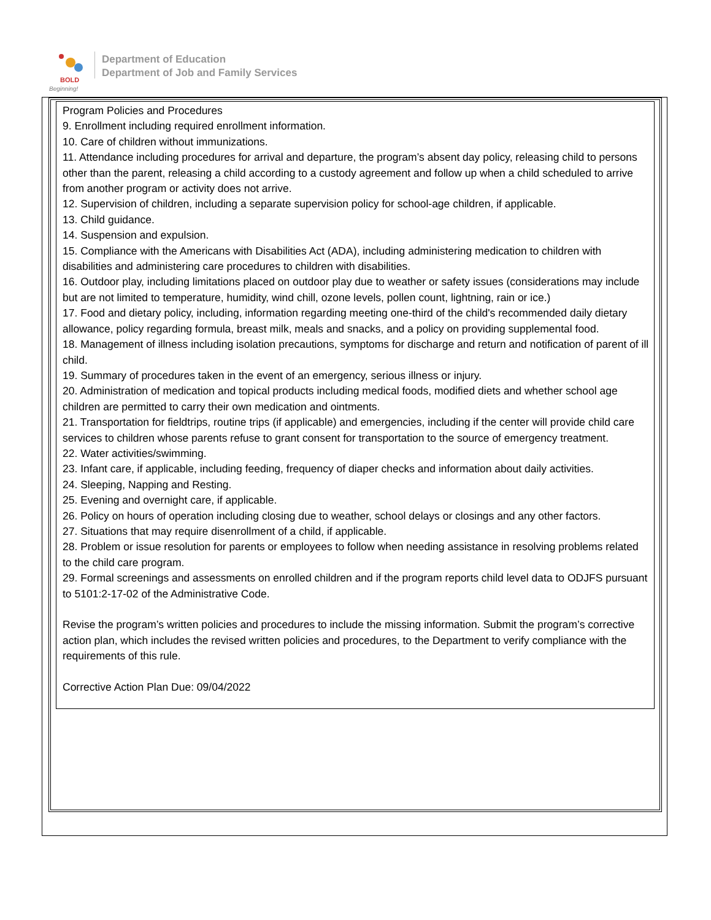BOLD
Beginning!
Department of Education
Department of Job and Family Services
Program Policies and Procedures
9. Enrollment including required enrollment information.
10. Care of children without immunizations.
11. Attendance including procedures for arrival and departure, the program’s absent day policy, releasing child to persons other than the parent, releasing a child according to a custody agreement and follow up when a child scheduled to arrive from another program or activity does not arrive.
12. Supervision of children, including a separate supervision policy for school-age children, if applicable.
13. Child guidance.
14. Suspension and expulsion.
15. Compliance with the Americans with Disabilities Act (ADA), including administering medication to children with disabilities and administering care procedures to children with disabilities.
16. Outdoor play, including limitations placed on outdoor play due to weather or safety issues (considerations may include but are not limited to temperature, humidity, wind chill, ozone levels, pollen count, lightning, rain or ice.)
17. Food and dietary policy, including, information regarding meeting one-third of the child's recommended daily dietary allowance, policy regarding formula, breast milk, meals and snacks, and a policy on providing supplemental food.
18. Management of illness including isolation precautions, symptoms for discharge and return and notification of parent of ill child.
19. Summary of procedures taken in the event of an emergency, serious illness or injury.
20. Administration of medication and topical products including medical foods, modified diets and whether school age children are permitted to carry their own medication and ointments.
21. Transportation for fieldtrips, routine trips (if applicable) and emergencies, including if the center will provide child care services to children whose parents refuse to grant consent for transportation to the source of emergency treatment.
22. Water activities/swimming.
23. Infant care, if applicable, including feeding, frequency of diaper checks and information about daily activities.
24. Sleeping, Napping and Resting.
25. Evening and overnight care, if applicable.
26. Policy on hours of operation including closing due to weather, school delays or closings and any other factors.
27. Situations that may require disenrollment of a child, if applicable.
28. Problem or issue resolution for parents or employees to follow when needing assistance in resolving problems related to the child care program.
29. Formal screenings and assessments on enrolled children and if the program reports child level data to ODJFS pursuant to 5101:2-17-02 of the Administrative Code.
Revise the program’s written policies and procedures to include the missing information. Submit the program’s corrective action plan, which includes the revised written policies and procedures, to the Department to verify compliance with the requirements of this rule.
Corrective Action Plan Due: 09/04/2022